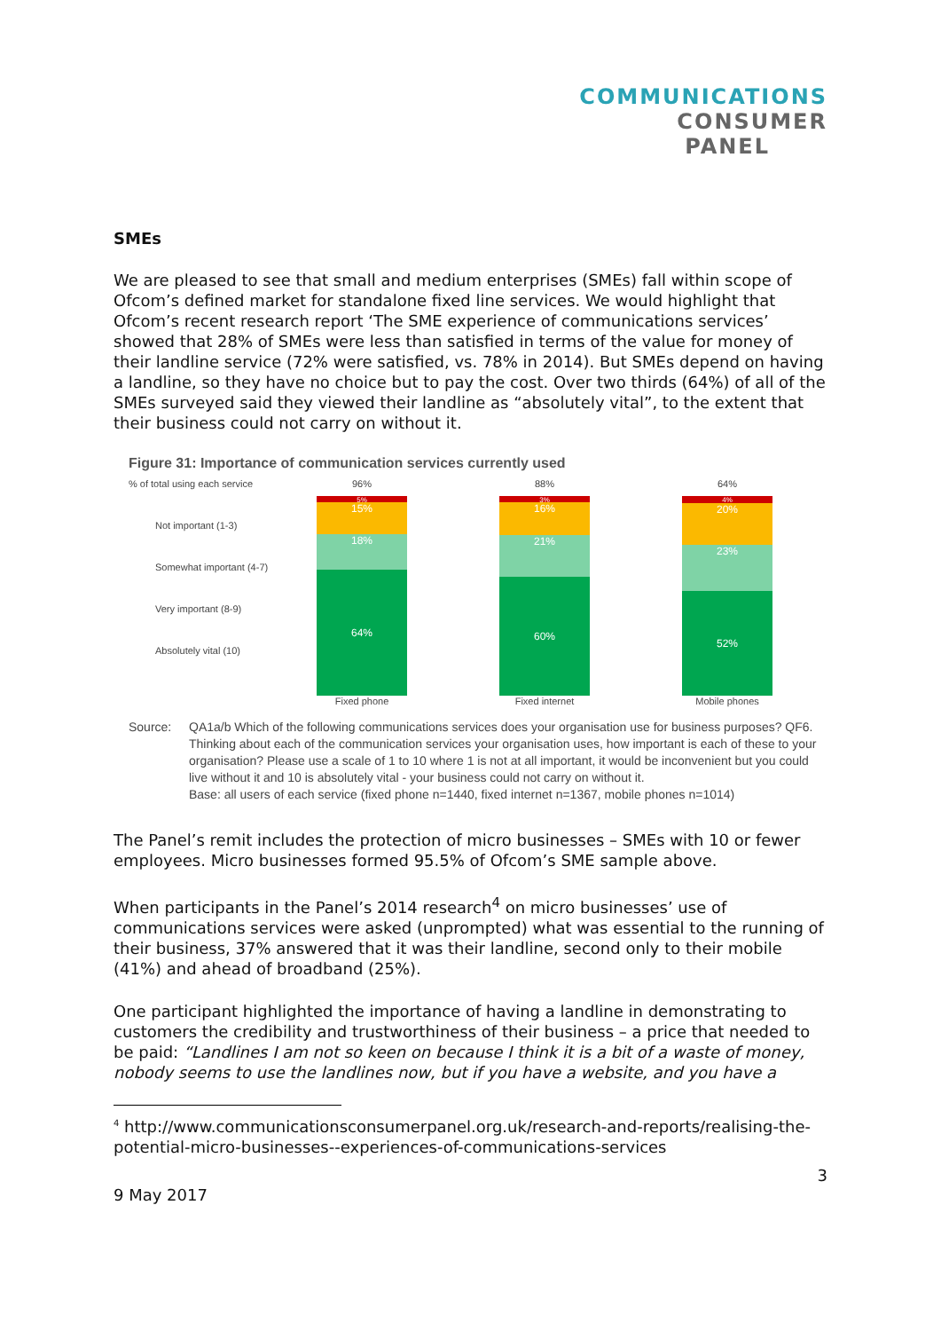COMMUNICATIONS
CONSUMER
PANEL
SMEs
We are pleased to see that small and medium enterprises (SMEs) fall within scope of Ofcom’s defined market for standalone fixed line services. We would highlight that Ofcom’s recent research report ‘The SME experience of communications services’ showed that 28% of SMEs were less than satisfied in terms of the value for money of their landline service (72% were satisfied, vs. 78% in 2014). But SMEs depend on having a landline, so they have no choice but to pay the cost. Over two thirds (64%) of all of the SMEs surveyed said they viewed their landline as “absolutely vital”, to the extent that their business could not carry on without it.
Figure 31: Importance of communication services currently used
% of total using each service
Not important (1-3)
Somewhat important (4-7)
Very important (8-9)
Absolutely vital (10)
96%
5%
15%
18%
64%
Fixed phone
88%
3%
16%
21%
60%
Fixed internet
64%
4%
20%
23%
52%
Mobile phones
Source: QA1a/b Which of the following communications services does your organisation use for business purposes? QF6. Thinking about each of the communication services your organisation uses, how important is each of these to your organisation? Please use a scale of 1 to 10 where 1 is not at all important, it would be inconvenient but you could live without it and 10 is absolutely vital - your business could not carry on without it.
Base: all users of each service (fixed phone n=1440, fixed internet n=1367, mobile phones n=1014)
The Panel’s remit includes the protection of micro businesses – SMEs with 10 or fewer employees. Micro businesses formed 95.5% of Ofcom’s SME sample above.
When participants in the Panel’s 2014 research<sup>4</sup> on micro businesses’ use of communications services were asked (unprompted) what was essential to the running of their business, 37% answered that it was their landline, second only to their mobile (41%) and ahead of broadband (25%).
One participant highlighted the importance of having a landline in demonstrating to customers the credibility and trustworthiness of their business – a price that needed to be paid: “Landlines I am not so keen on because I think it is a bit of a waste of money, nobody seems to use the landlines now, but if you have a website, and you have a
<sup>4</sup> http://www.communicationsconsumerpanel.org.uk/research-and-reports/realising-the-potential-micro-businesses--experiences-of-communications-services
3
9 May 2017